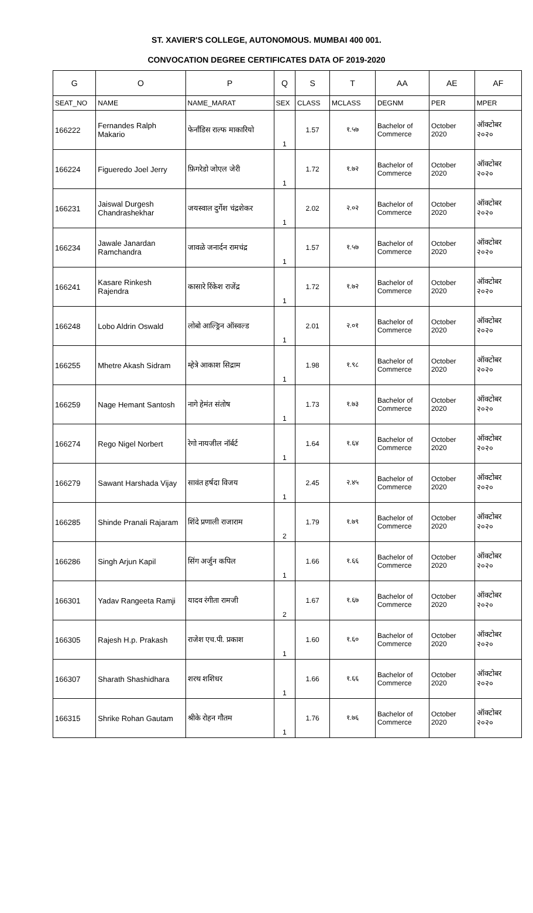ST. XAVIER'S COLLEGE, AUTONOMOUS. MUMBAI 400 001.
CONVOCATION DEGREE CERTIFICATES DATA OF 2019-2020
| G | O | P | Q | S | T | AA | AE | AF |
| --- | --- | --- | --- | --- | --- | --- | --- | --- |
| SEAT_NO | NAME | NAME_MARAT | SEX | CLASS | MCLASS | DEGNM | PER | MPER |
| 166222 | Fernandes Ralph Makario | फेर्नांडिस राल्फ माकारियो | 1 | 1.57 | १.५७ | Bachelor of Commerce | October 2020 | ऑक्टोबर २०२० |
| 166224 | Figueredo Joel Jerry | फ़िगरेडो जोएल जेरी | 1 | 1.72 | १.७२ | Bachelor of Commerce | October 2020 | ऑक्टोबर २०२० |
| 166231 | Jaiswal Durgesh Chandrashekhar | जयस्वाल दुर्गेश चंद्रशेकर | 1 | 2.02 | २.०२ | Bachelor of Commerce | October 2020 | ऑक्टोबर २०२० |
| 166234 | Jawale Janardan Ramchandra | जावळे जनार्दन रामचंद्र | 1 | 1.57 | १.५७ | Bachelor of Commerce | October 2020 | ऑक्टोबर २०२० |
| 166241 | Kasare Rinkesh Rajendra | कासारे रिंकेश राजेंद्र | 1 | 1.72 | १.७२ | Bachelor of Commerce | October 2020 | ऑक्टोबर २०२० |
| 166248 | Lobo Aldrin Oswald | लोबो आल्ड्रिन ऑस्वल्ड | 1 | 2.01 | २.०१ | Bachelor of Commerce | October 2020 | ऑक्टोबर २०२० |
| 166255 | Mhetre Akash Sidram | म्हेत्रे आकाश सिद्राम | 1 | 1.98 | १.९८ | Bachelor of Commerce | October 2020 | ऑक्टोबर २०२० |
| 166259 | Nage Hemant Santosh | नागे हेमंत संतोष | 1 | 1.73 | १.७३ | Bachelor of Commerce | October 2020 | ऑक्टोबर २०२० |
| 166274 | Rego Nigel Norbert | रेगो नायजील नॉर्बर्ट | 1 | 1.64 | १.६४ | Bachelor of Commerce | October 2020 | ऑक्टोबर २०२० |
| 166279 | Sawant Harshada Vijay | सावंत हर्षदा विजय | 1 | 2.45 | २.४५ | Bachelor of Commerce | October 2020 | ऑक्टोबर २०२० |
| 166285 | Shinde Pranali Rajaram | शिंदे प्रणाली राजाराम | 2 | 1.79 | १.७९ | Bachelor of Commerce | October 2020 | ऑक्टोबर २०२० |
| 166286 | Singh Arjun Kapil | सिंग अर्जुन कपिल | 1 | 1.66 | १.६६ | Bachelor of Commerce | October 2020 | ऑक्टोबर २०२० |
| 166301 | Yadav Rangeeta Ramji | यादव रंगीता रामजी | 2 | 1.67 | १.६७ | Bachelor of Commerce | October 2020 | ऑक्टोबर २०२० |
| 166305 | Rajesh H.p. Prakash | राजेश एच.पी. प्रकाश | 1 | 1.60 | १.६० | Bachelor of Commerce | October 2020 | ऑक्टोबर २०२० |
| 166307 | Sharath Shashidhara | शरथ शशिधर | 1 | 1.66 | १.६६ | Bachelor of Commerce | October 2020 | ऑक्टोबर २०२० |
| 166315 | Shrike Rohan Gautam | श्रीके रोहन गौतम | 1 | 1.76 | १.७६ | Bachelor of Commerce | October 2020 | ऑक्टोबर २०२० |